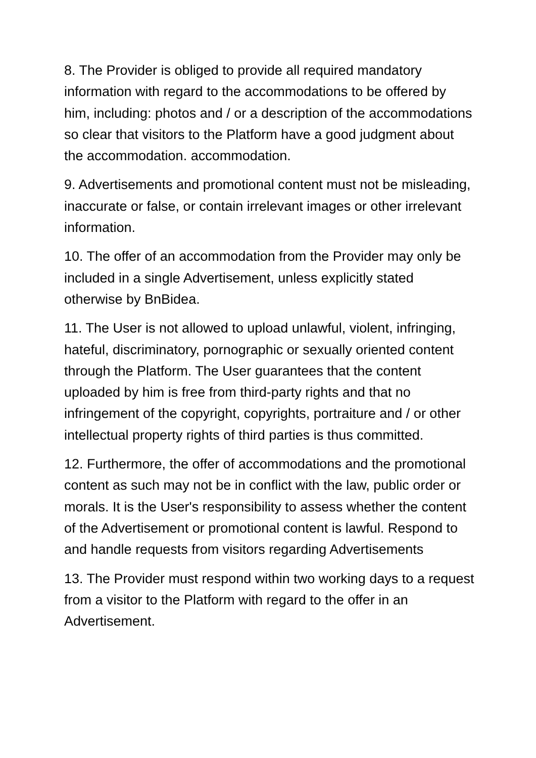8. The Provider is obliged to provide all required mandatory information with regard to the accommodations to be offered by him, including: photos and / or a description of the accommodations so clear that visitors to the Platform have a good judgment about the accommodation. accommodation.
9. Advertisements and promotional content must not be misleading, inaccurate or false, or contain irrelevant images or other irrelevant information.
10. The offer of an accommodation from the Provider may only be included in a single Advertisement, unless explicitly stated otherwise by BnBidea.
11. The User is not allowed to upload unlawful, violent, infringing, hateful, discriminatory, pornographic or sexually oriented content through the Platform. The User guarantees that the content uploaded by him is free from third-party rights and that no infringement of the copyright, copyrights, portraiture and / or other intellectual property rights of third parties is thus committed.
12. Furthermore, the offer of accommodations and the promotional content as such may not be in conflict with the law, public order or morals. It is the User's responsibility to assess whether the content of the Advertisement or promotional content is lawful. Respond to and handle requests from visitors regarding Advertisements
13. The Provider must respond within two working days to a request from a visitor to the Platform with regard to the offer in an Advertisement.